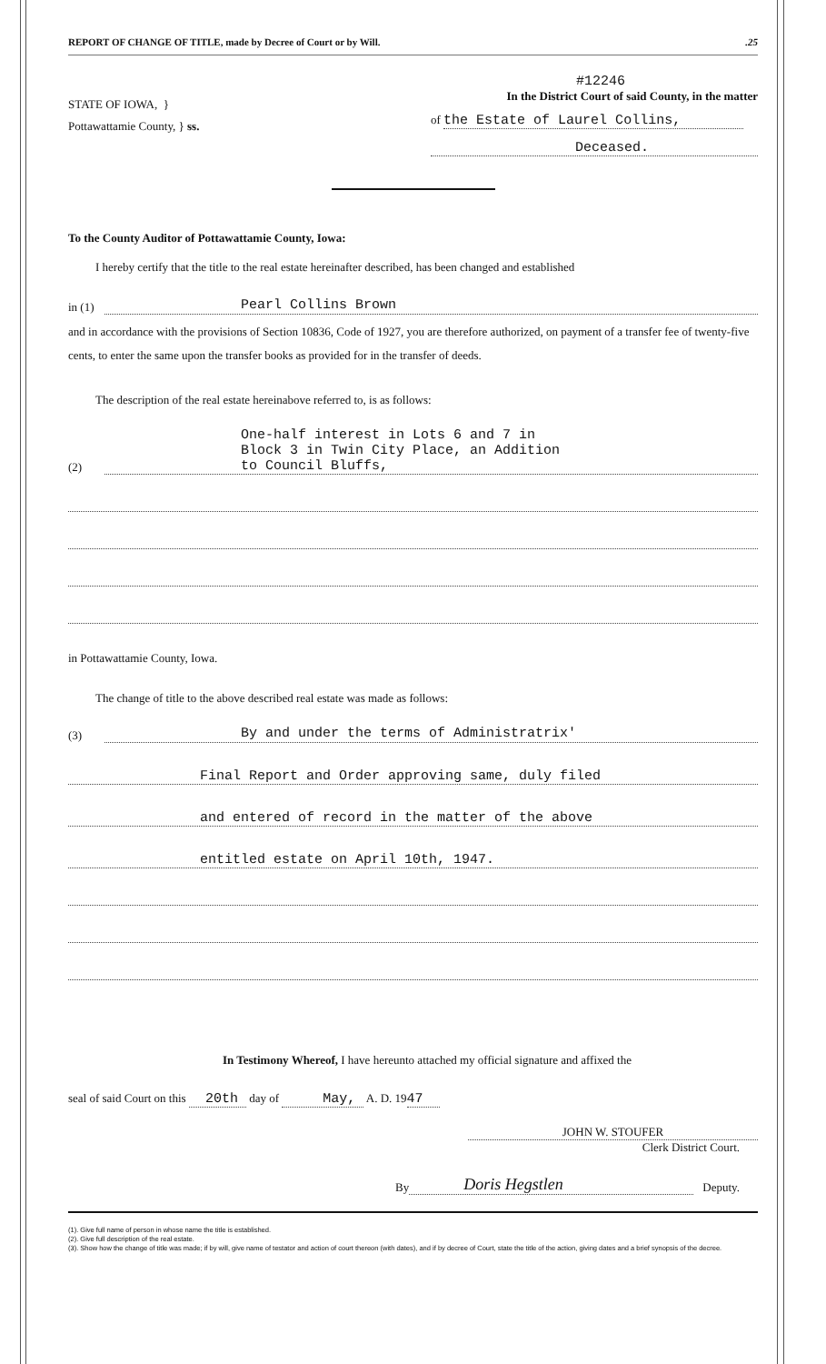REPORT OF CHANGE OF TITLE, made by Decree of Court or by Will..25
STATE OF IOWA, }
Pottawattamie County, } ss.
#12246
In the District Court of said County, in the matter
of the Estate of Laurel Collins,
Deceased.
To the County Auditor of Pottawattamie County, Iowa:
I hereby certify that the title to the real estate hereinafter described, has been changed and established
in (1) Pearl Collins Brown
and in accordance with the provisions of Section 10836, Code of 1927, you are therefore authorized, on payment of a transfer fee of twenty-five cents, to enter the same upon the transfer books as provided for in the transfer of deeds.
The description of the real estate hereinabove referred to, is as follows:
(2) One-half interest in Lots 6 and 7 in
Block 3 in Twin City Place, an Addition
to Council Bluffs,
in Pottawattamie County, Iowa.
The change of title to the above described real estate was made as follows:
(3) By and under the terms of Administratrix'
Final Report and Order approving same, duly filed
and entered of record in the matter of the above
entitled estate on April 10th, 1947.
In Testimony Whereof, I have hereunto attached my official signature and affixed the
seal of said Court on this 20th day of May, A. D. 1947
JOHN W. STOUFER
Clerk District Court.
By Doris Hegstlen Deputy.
(1). Give full name of person in whose name the title is established.
(2). Give full description of the real estate.
(3). Show how the change of title was made; if by will, give name of testator and action of court thereon (with dates), and if by decree of Court, state the title of the action, giving dates and a brief synopsis of the decree.